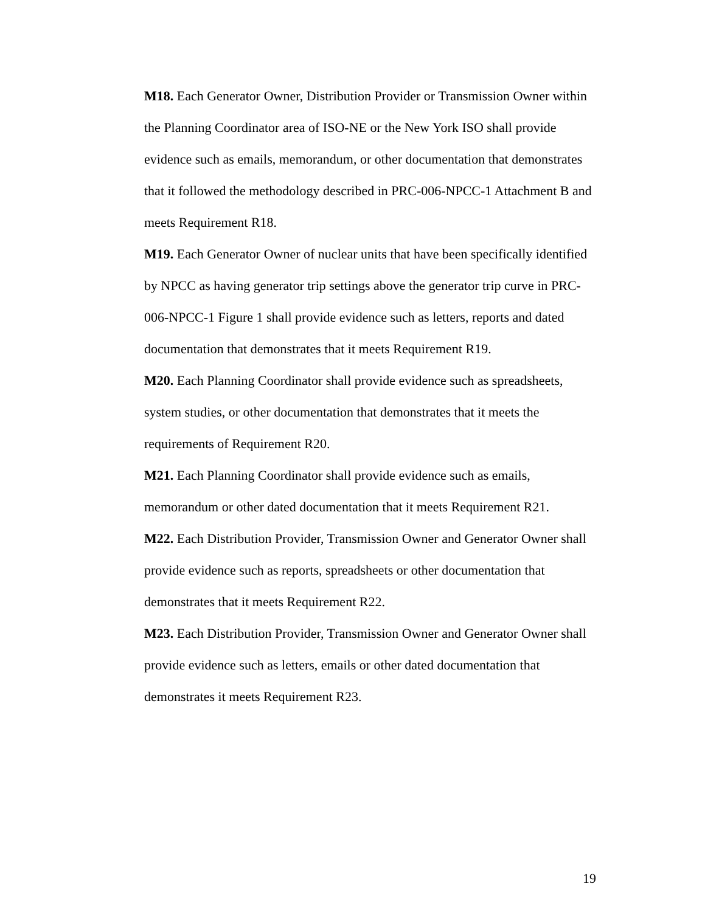M18. Each Generator Owner, Distribution Provider or Transmission Owner within the Planning Coordinator area of ISO-NE or the New York ISO shall provide evidence such as emails, memorandum, or other documentation that demonstrates that it followed the methodology described in PRC-006-NPCC-1 Attachment B and meets Requirement R18.
M19. Each Generator Owner of nuclear units that have been specifically identified by NPCC as having generator trip settings above the generator trip curve in PRC-006-NPCC-1 Figure 1 shall provide evidence such as letters, reports and dated documentation that demonstrates that it meets Requirement R19.
M20. Each Planning Coordinator shall provide evidence such as spreadsheets, system studies, or other documentation that demonstrates that it meets the requirements of Requirement R20.
M21. Each Planning Coordinator shall provide evidence such as emails, memorandum or other dated documentation that it meets Requirement R21.
M22. Each Distribution Provider, Transmission Owner and Generator Owner shall provide evidence such as reports, spreadsheets or other documentation that demonstrates that it meets Requirement R22.
M23. Each Distribution Provider, Transmission Owner and Generator Owner shall provide evidence such as letters, emails or other dated documentation that demonstrates it meets Requirement R23.
19